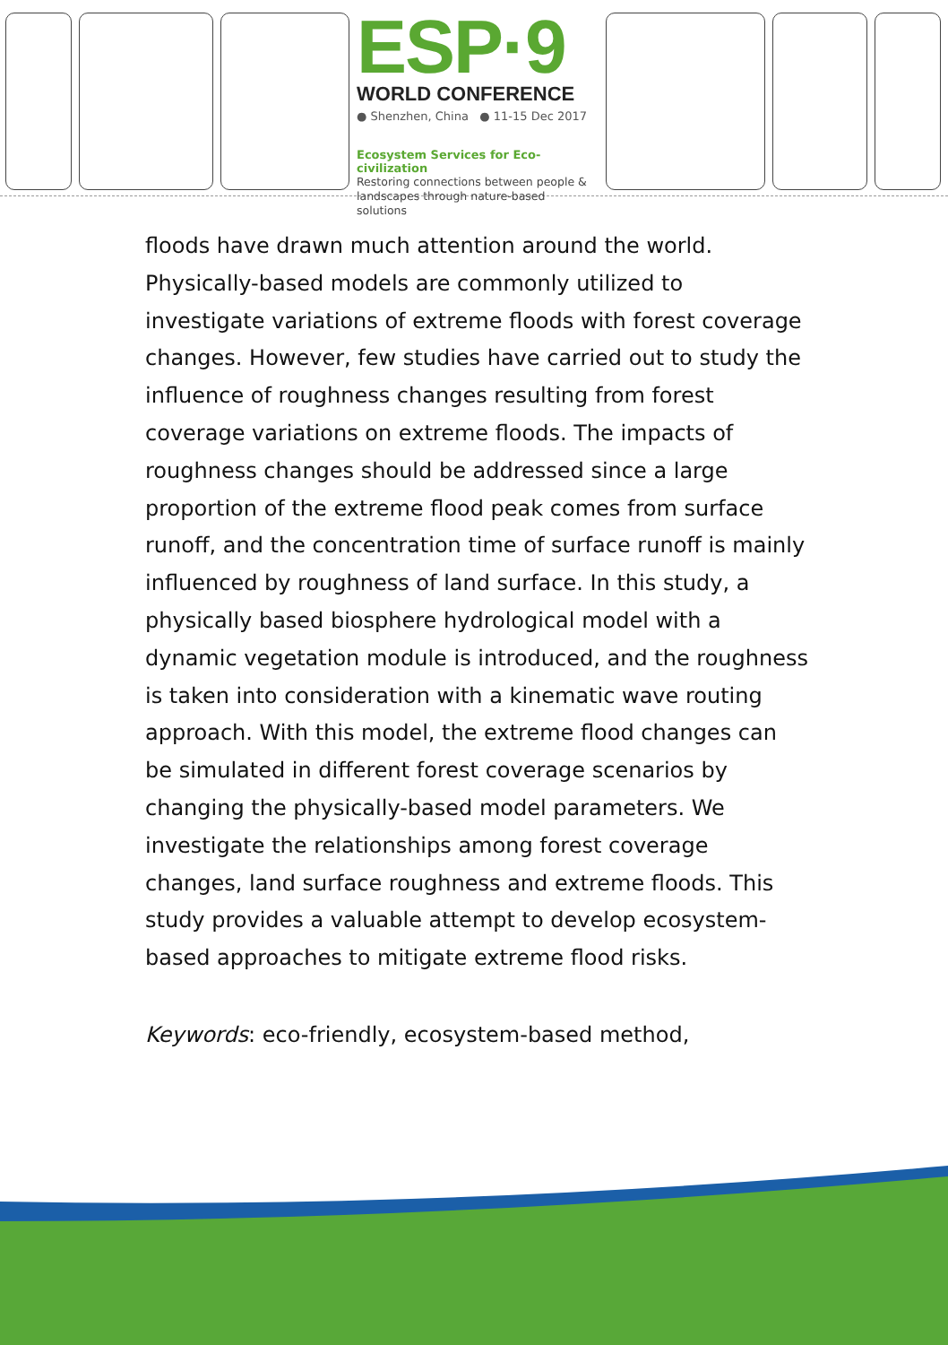ESP·9
WORLD CONFERENCE
● Shenzhen, China ● 11-15 Dec 2017
Ecosystem Services for Eco-civilization
Restoring connections between people &
landscapes through nature-based solutions
floods have drawn much attention around the world. Physically-based models are commonly utilized to investigate variations of extreme floods with forest coverage changes. However, few studies have carried out to study the influence of roughness changes resulting from forest coverage variations on extreme floods. The impacts of roughness changes should be addressed since a large proportion of the extreme flood peak comes from surface runoff, and the concentration time of surface runoff is mainly influenced by roughness of land surface. In this study, a physically based biosphere hydrological model with a dynamic vegetation module is introduced, and the roughness is taken into consideration with a kinematic wave routing approach. With this model, the extreme flood changes can be simulated in different forest coverage scenarios by changing the physically-based model parameters. We investigate the relationships among forest coverage changes, land surface roughness and extreme floods. This study provides a valuable attempt to develop ecosystem-based approaches to mitigate extreme flood risks.
Keywords: eco-friendly, ecosystem-based method,